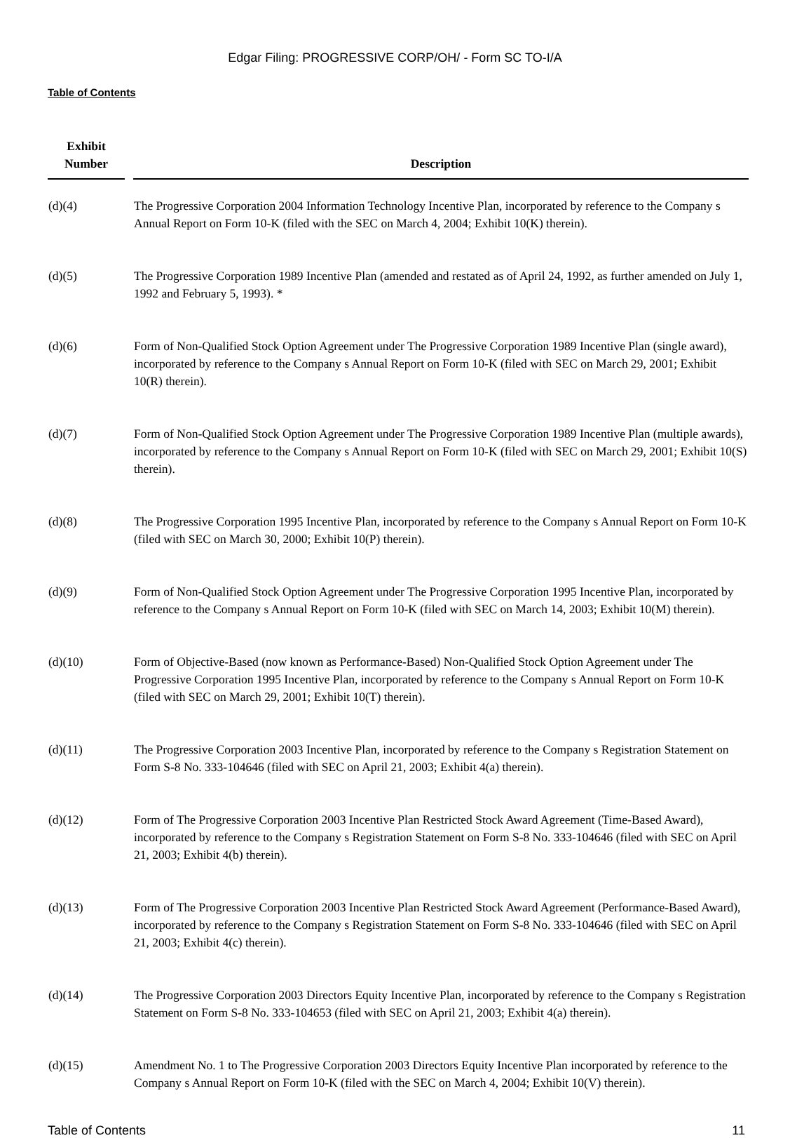Edgar Filing: PROGRESSIVE CORP/OH/ - Form SC TO-I/A
Table of Contents
| Exhibit Number | | Description |
| --- | --- | --- |
| (d)(4) | | The Progressive Corporation 2004 Information Technology Incentive Plan, incorporated by reference to the Company s Annual Report on Form 10-K (filed with the SEC on March 4, 2004; Exhibit 10(K) therein). |
| (d)(5) | | The Progressive Corporation 1989 Incentive Plan (amended and restated as of April 24, 1992, as further amended on July 1, 1992 and February 5, 1993). * |
| (d)(6) | | Form of Non-Qualified Stock Option Agreement under The Progressive Corporation 1989 Incentive Plan (single award), incorporated by reference to the Company s Annual Report on Form 10-K (filed with SEC on March 29, 2001; Exhibit 10(R) therein). |
| (d)(7) | | Form of Non-Qualified Stock Option Agreement under The Progressive Corporation 1989 Incentive Plan (multiple awards), incorporated by reference to the Company s Annual Report on Form 10-K (filed with SEC on March 29, 2001; Exhibit 10(S) therein). |
| (d)(8) | | The Progressive Corporation 1995 Incentive Plan, incorporated by reference to the Company s Annual Report on Form 10-K (filed with SEC on March 30, 2000; Exhibit 10(P) therein). |
| (d)(9) | | Form of Non-Qualified Stock Option Agreement under The Progressive Corporation 1995 Incentive Plan, incorporated by reference to the Company s Annual Report on Form 10-K (filed with SEC on March 14, 2003; Exhibit 10(M) therein). |
| (d)(10) | | Form of Objective-Based (now known as Performance-Based) Non-Qualified Stock Option Agreement under The Progressive Corporation 1995 Incentive Plan, incorporated by reference to the Company s Annual Report on Form 10-K (filed with SEC on March 29, 2001; Exhibit 10(T) therein). |
| (d)(11) | | The Progressive Corporation 2003 Incentive Plan, incorporated by reference to the Company s Registration Statement on Form S-8 No. 333-104646 (filed with SEC on April 21, 2003; Exhibit 4(a) therein). |
| (d)(12) | | Form of The Progressive Corporation 2003 Incentive Plan Restricted Stock Award Agreement (Time-Based Award), incorporated by reference to the Company s Registration Statement on Form S-8 No. 333-104646 (filed with SEC on April 21, 2003; Exhibit 4(b) therein). |
| (d)(13) | | Form of The Progressive Corporation 2003 Incentive Plan Restricted Stock Award Agreement (Performance-Based Award), incorporated by reference to the Company s Registration Statement on Form S-8 No. 333-104646 (filed with SEC on April 21, 2003; Exhibit 4(c) therein). |
| (d)(14) | | The Progressive Corporation 2003 Directors Equity Incentive Plan, incorporated by reference to the Company s Registration Statement on Form S-8 No. 333-104653 (filed with SEC on April 21, 2003; Exhibit 4(a) therein). |
| (d)(15) | | Amendment No. 1 to The Progressive Corporation 2003 Directors Equity Incentive Plan incorporated by reference to the Company s Annual Report on Form 10-K (filed with the SEC on March 4, 2004; Exhibit 10(V) therein). |
Table of Contents 11